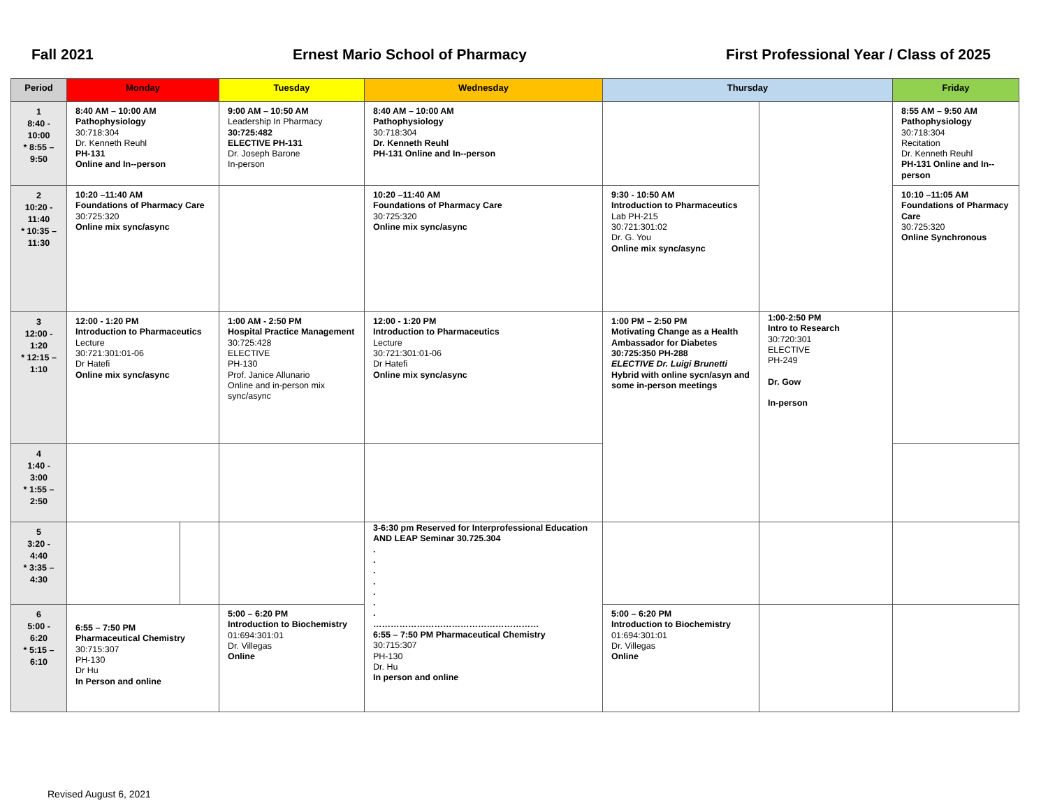Fall 2021 Ernest Mario School of Pharmacy First Professional Year / Class of 2025
| Period | Monday | | Tuesday | Wednesday | Thursday | | Friday |
| --- | --- | --- | --- | --- | --- | --- | --- |
| 1 8:40 - 10:00 * 8:55 – 9:50 | 8:40 AM – 10:00 AM Pathophysiology 30:718:304 Dr. Kenneth Reuhl PH-131 Online and In--person | | 9:00 AM – 10:50 AM Leadership In Pharmacy 30:725:482 ELECTIVE PH-131 Dr. Joseph Barone In-person | 8:40 AM – 10:00 AM Pathophysiology 30:718:304 Dr. Kenneth Reuhl PH-131 Online and In--person | | | 8:55 AM – 9:50 AM Pathophysiology 30:718:304 Recitation Dr. Kenneth Reuhl PH-131 Online and In--person |
| 2 10:20 - 11:40 * 10:35 – 11:30 | 10:20 –11:40 AM Foundations of Pharmacy Care 30:725:320 Online mix sync/async | | | 10:20 –11:40 AM Foundations of Pharmacy Care 30:725:320 Online mix sync/async | 9:30 - 10:50 AM Introduction to Pharmaceutics Lab PH-215 30:721:301:02 Dr. G. You Online mix sync/async | | 10:10 –11:05 AM Foundations of Pharmacy Care 30:725:320 Online Synchronous |
| 3 12:00 - 1:20 * 12:15 – 1:10 | 12:00 - 1:20 PM Introduction to Pharmaceutics Lecture 30:721:301:01-06 Dr Hatefi Online mix sync/async | | 1:00 AM - 2:50 PM Hospital Practice Management 30:725:428 ELECTIVE PH-130 Prof. Janice Allunario Online and in-person mix sync/async | 12:00 - 1:20 PM Introduction to Pharmaceutics Lecture 30:721:301:01-06 Dr Hatefi Online mix sync/async | 1:00 PM – 2:50 PM Motivating Change as a Health Ambassador for Diabetes 30:725:350 PH-288 ELECTIVE Dr. Luigi Brunetti Hybrid with online sycn/asyn and some in-person meetings | 1:00-2:50 PM Intro to Research 30:720:301 ELECTIVE PH-249 Dr. Gow In-person | |
| 4 1:40 - 3:00 * 1:55 – 2:50 | | | | | | | |
| 5 3:20 - 4:40 * 3:35 – 4:30 | | | | 3-6:30 pm Reserved for Interprofessional Education AND LEAP Seminar 30.725.304 . . . . . . . ………………………………………………… 6:55 – 7:50 PM Pharmaceutical Chemistry 30:715:307 PH-130 Dr. Hu In person and online | | | |
| 6 5:00 - 6:20 * 5:15 – 6:10 | 6:55 – 7:50 PM Pharmaceutical Chemistry 30:715:307 PH-130 Dr Hu In Person and online | | 5:00 – 6:20 PM Introduction to Biochemistry 01:694:301:01 Dr. Villegas Online | | 5:00 – 6:20 PM Introduction to Biochemistry 01:694:301:01 Dr. Villegas Online | | |
Revised August 6, 2021